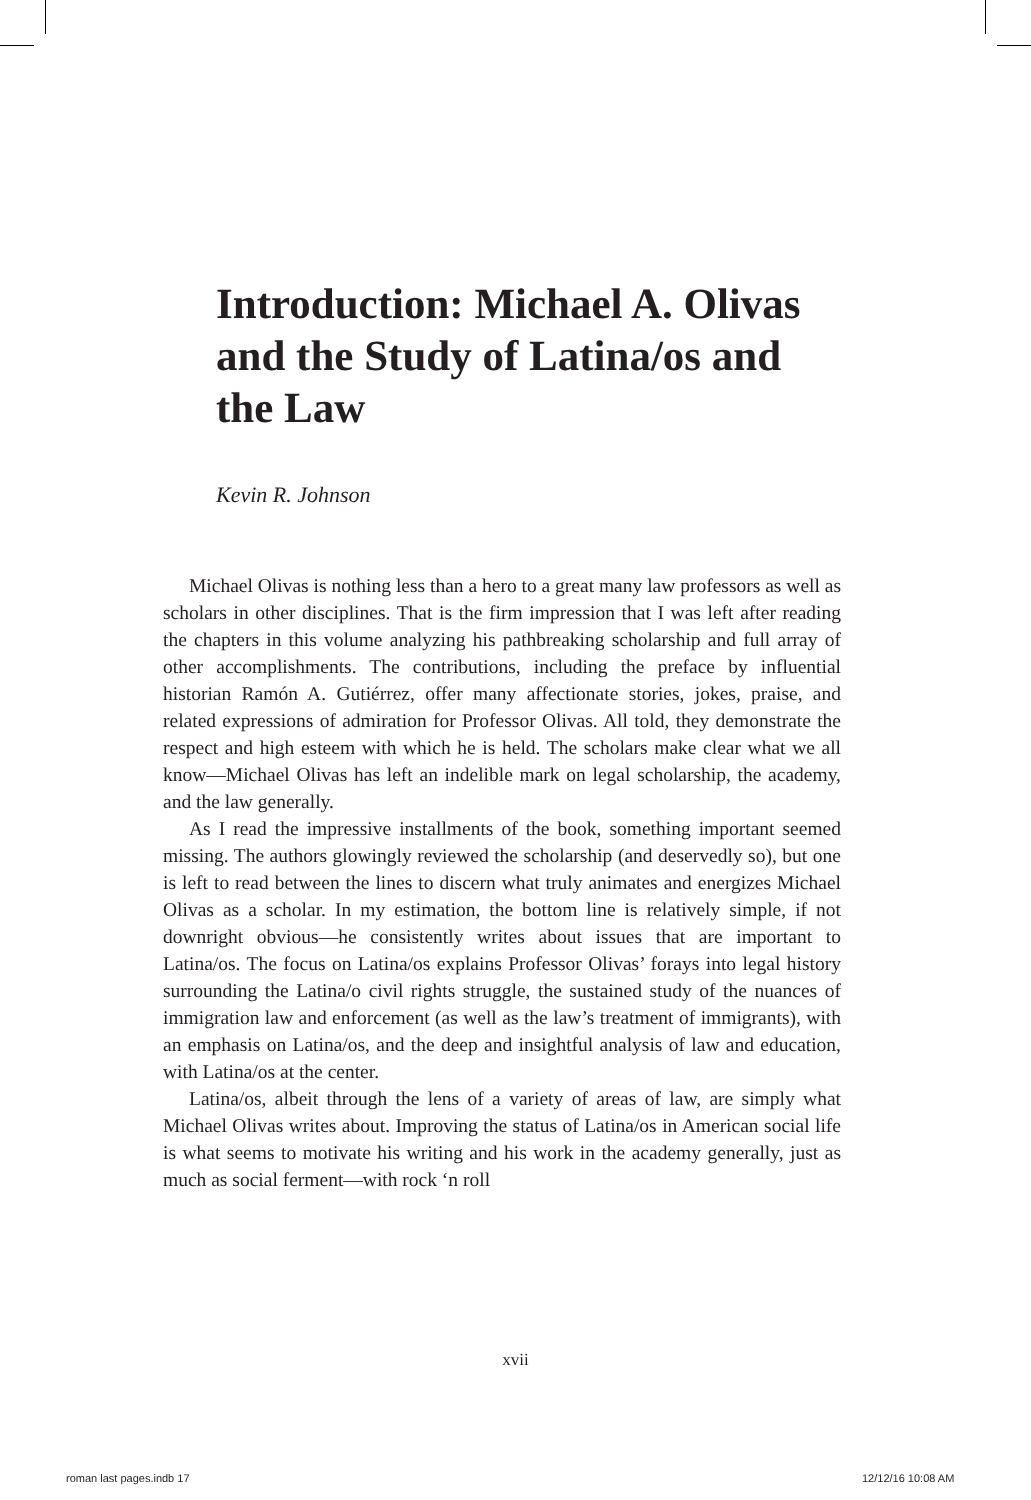Introduction: Michael A. Olivas and the Study of Latina/os and the Law
Kevin R. Johnson
Michael Olivas is nothing less than a hero to a great many law professors as well as scholars in other disciplines. That is the firm impression that I was left after reading the chapters in this volume analyzing his pathbreaking scholarship and full array of other accomplishments. The contributions, including the preface by influential historian Ramón A. Gutiérrez, offer many affectionate stories, jokes, praise, and related expressions of admiration for Professor Olivas. All told, they demonstrate the respect and high esteem with which he is held. The scholars make clear what we all know—Michael Olivas has left an indelible mark on legal scholarship, the academy, and the law generally.
As I read the impressive installments of the book, something important seemed missing. The authors glowingly reviewed the scholarship (and deservedly so), but one is left to read between the lines to discern what truly animates and energizes Michael Olivas as a scholar. In my estimation, the bottom line is relatively simple, if not downright obvious—he consistently writes about issues that are important to Latina/os. The focus on Latina/os explains Professor Olivas’ forays into legal history surrounding the Latina/o civil rights struggle, the sustained study of the nuances of immigration law and enforcement (as well as the law’s treatment of immigrants), with an emphasis on Latina/os, and the deep and insightful analysis of law and education, with Latina/os at the center.
Latina/os, albeit through the lens of a variety of areas of law, are simply what Michael Olivas writes about. Improving the status of Latina/os in American social life is what seems to motivate his writing and his work in the academy generally, just as much as social ferment—with rock ‘n roll
xvii
roman last pages.indb 17 12/12/16 10:08 AM